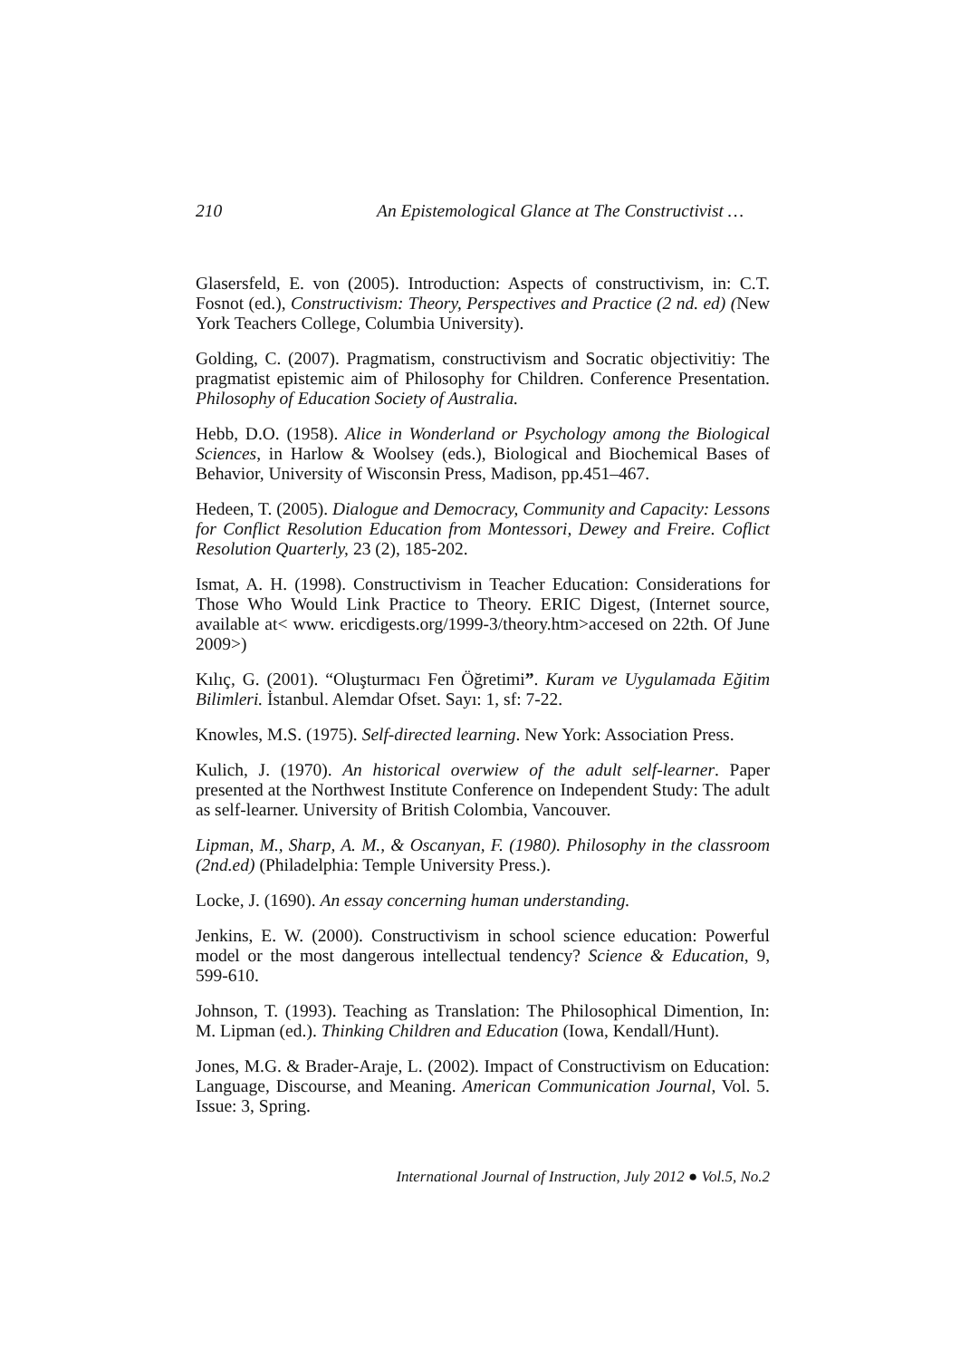210 An Epistemological Glance at The Constructivist …
Glasersfeld, E. von (2005). Introduction: Aspects of constructivism, in: C.T. Fosnot (ed.), Constructivism: Theory, Perspectives and Practice (2 nd. ed) (New York Teachers College, Columbia University).
Golding, C. (2007). Pragmatism, constructivism and Socratic objectivitiy: The pragmatist epistemic aim of Philosophy for Children. Conference Presentation. Philosophy of Education Society of Australia.
Hebb, D.O. (1958). Alice in Wonderland or Psychology among the Biological Sciences, in Harlow & Woolsey (eds.), Biological and Biochemical Bases of Behavior, University of Wisconsin Press, Madison, pp.451–467.
Hedeen, T. (2005). Dialogue and Democracy, Community and Capacity: Lessons for Conflict Resolution Education from Montessori, Dewey and Freire. Coflict Resolution Quarterly, 23 (2), 185-202.
Ismat, A. H. (1998). Constructivism in Teacher Education: Considerations for Those Who Would Link Practice to Theory. ERIC Digest, (Internet source, available at< www. ericdigests.org/1999-3/theory.htm>accesed on 22th. Of June 2009>)
Kılıç, G. (2001). “Oluşturmacı Fen Öğretimi”. Kuram ve Uygulamada Eğitim Bilimleri. İstanbul. Alemdar Ofset. Sayı: 1, sf: 7-22.
Knowles, M.S. (1975). Self-directed learning. New York: Association Press.
Kulich, J. (1970). An historical overwiew of the adult self-learner. Paper presented at the Northwest Institute Conference on Independent Study: The adult as self-learner. University of British Colombia, Vancouver.
Lipman, M., Sharp, A. M., & Oscanyan, F. (1980). Philosophy in the classroom (2nd.ed) (Philadelphia: Temple University Press.).
Locke, J. (1690). An essay concerning human understanding.
Jenkins, E. W. (2000). Constructivism in school science education: Powerful model or the most dangerous intellectual tendency? Science & Education, 9, 599-610.
Johnson, T. (1993). Teaching as Translation: The Philosophical Dimention, In: M. Lipman (ed.). Thinking Children and Education (Iowa, Kendall/Hunt).
Jones, M.G. & Brader-Araje, L. (2002). Impact of Constructivism on Education: Language, Discourse, and Meaning. American Communication Journal, Vol. 5. Issue: 3, Spring.
International Journal of Instruction, July 2012 ● Vol.5, No.2